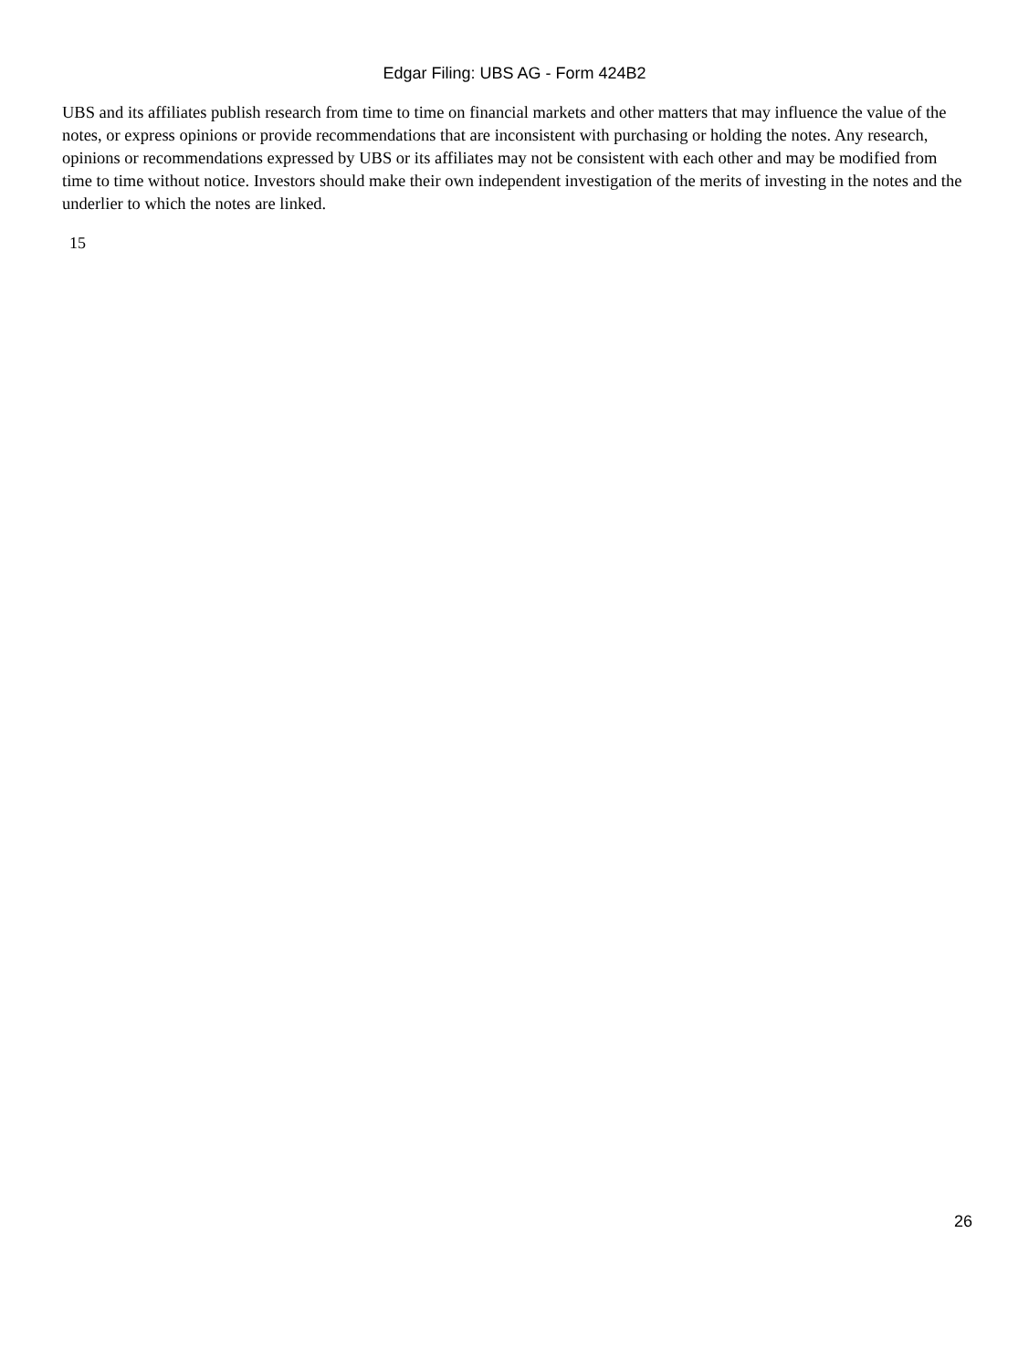Edgar Filing: UBS AG - Form 424B2
UBS and its affiliates publish research from time to time on financial markets and other matters that may influence the value of the notes, or express opinions or provide recommendations that are inconsistent with purchasing or holding the notes. Any research, opinions or recommendations expressed by UBS or its affiliates may not be consistent with each other and may be modified from time to time without notice. Investors should make their own independent investigation of the merits of investing in the notes and the underlier to which the notes are linked.
15
26